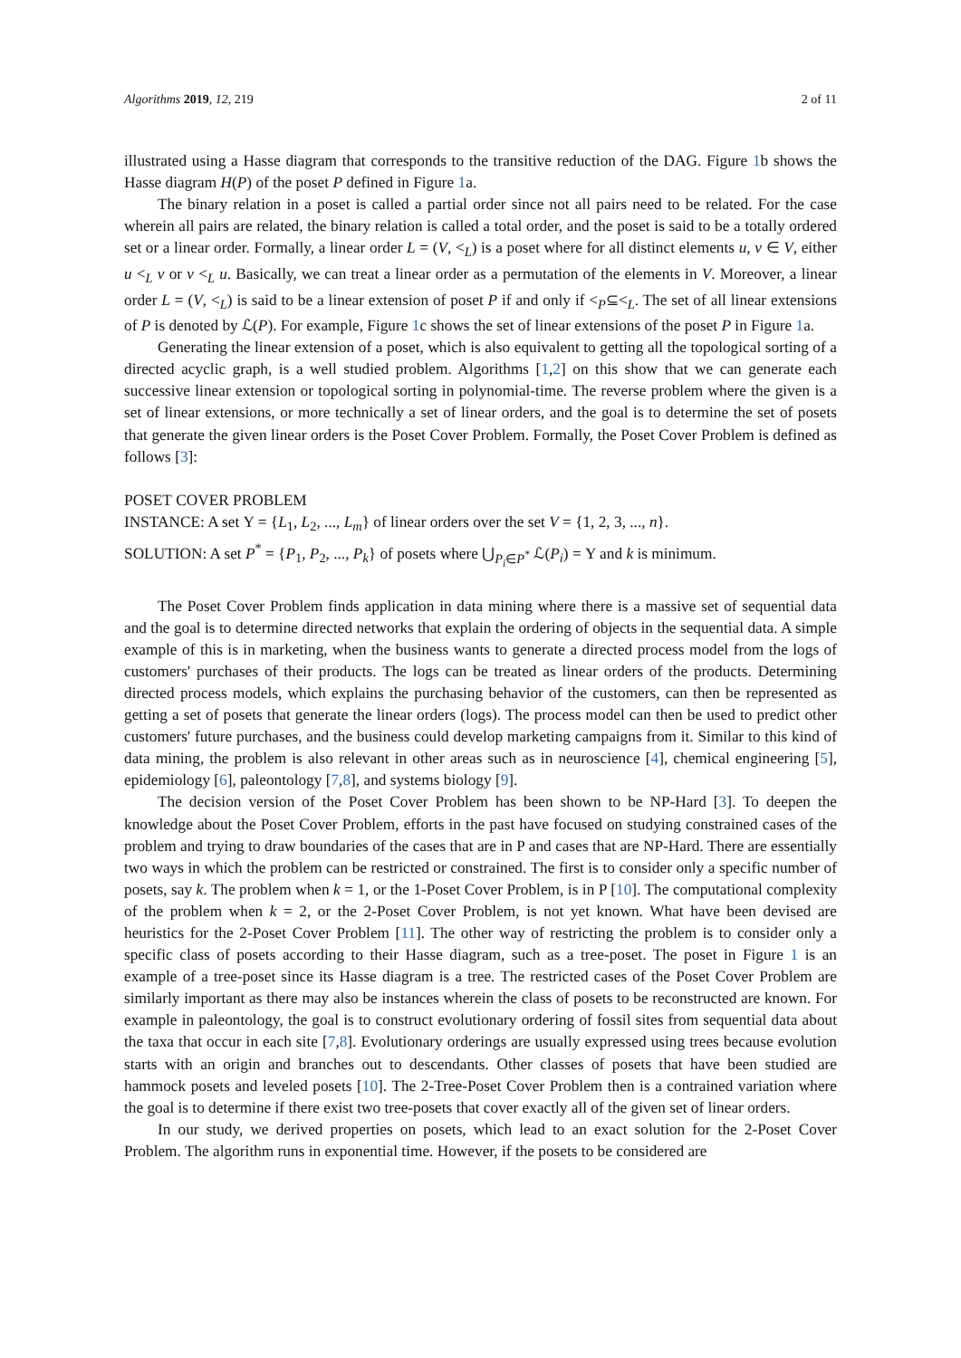Algorithms 2019, 12, 219 2 of 11
illustrated using a Hasse diagram that corresponds to the transitive reduction of the DAG. Figure 1b shows the Hasse diagram H(P) of the poset P defined in Figure 1a.
The binary relation in a poset is called a partial order since not all pairs need to be related. For the case wherein all pairs are related, the binary relation is called a total order, and the poset is said to be a totally ordered set or a linear order. Formally, a linear order L = (V, <<sub>L</sub>) is a poset where for all distinct elements u, v ∈ V, either u <<sub>L</sub> v or v <<sub>L</sub> u. Basically, we can treat a linear order as a permutation of the elements in V. Moreover, a linear order L = (V, <<sub>L</sub>) is said to be a linear extension of poset P if and only if <<sub>P</sub>⊆<<sub>L</sub>. The set of all linear extensions of P is denoted by ℒ(P). For example, Figure 1c shows the set of linear extensions of the poset P in Figure 1a.
Generating the linear extension of a poset, which is also equivalent to getting all the topological sorting of a directed acyclic graph, is a well studied problem. Algorithms [1,2] on this show that we can generate each successive linear extension or topological sorting in polynomial-time. The reverse problem where the given is a set of linear extensions, or more technically a set of linear orders, and the goal is to determine the set of posets that generate the given linear orders is the Poset Cover Problem. Formally, the Poset Cover Problem is defined as follows [3]:
POSET COVER PROBLEM
INSTANCE: A set Υ = {L<sub>1</sub>, L<sub>2</sub>, ..., L<sub>m</sub>} of linear orders over the set V = {1, 2, 3, ..., n}.
SOLUTION: A set P<sup>*</sup> = {P<sub>1</sub>, P<sub>2</sub>, ..., P<sub>k</sub>} of posets where ⋃<sub>P<sub>i</sub>∈P<sup>*</sup></sub> ℒ(P<sub>i</sub>) = Υ and k is minimum.
The Poset Cover Problem finds application in data mining where there is a massive set of sequential data and the goal is to determine directed networks that explain the ordering of objects in the sequential data. A simple example of this is in marketing, when the business wants to generate a directed process model from the logs of customers' purchases of their products. The logs can be treated as linear orders of the products. Determining directed process models, which explains the purchasing behavior of the customers, can then be represented as getting a set of posets that generate the linear orders (logs). The process model can then be used to predict other customers' future purchases, and the business could develop marketing campaigns from it. Similar to this kind of data mining, the problem is also relevant in other areas such as in neuroscience [4], chemical engineering [5], epidemiology [6], paleontology [7,8], and systems biology [9].
The decision version of the Poset Cover Problem has been shown to be NP-Hard [3]. To deepen the knowledge about the Poset Cover Problem, efforts in the past have focused on studying constrained cases of the problem and trying to draw boundaries of the cases that are in P and cases that are NP-Hard. There are essentially two ways in which the problem can be restricted or constrained. The first is to consider only a specific number of posets, say k. The problem when k = 1, or the 1-Poset Cover Problem, is in P [10]. The computational complexity of the problem when k = 2, or the 2-Poset Cover Problem, is not yet known. What have been devised are heuristics for the 2-Poset Cover Problem [11]. The other way of restricting the problem is to consider only a specific class of posets according to their Hasse diagram, such as a tree-poset. The poset in Figure 1 is an example of a tree-poset since its Hasse diagram is a tree. The restricted cases of the Poset Cover Problem are similarly important as there may also be instances wherein the class of posets to be reconstructed are known. For example in paleontology, the goal is to construct evolutionary ordering of fossil sites from sequential data about the taxa that occur in each site [7,8]. Evolutionary orderings are usually expressed using trees because evolution starts with an origin and branches out to descendants. Other classes of posets that have been studied are hammock posets and leveled posets [10]. The 2-Tree-Poset Cover Problem then is a contrained variation where the goal is to determine if there exist two tree-posets that cover exactly all of the given set of linear orders.
In our study, we derived properties on posets, which lead to an exact solution for the 2-Poset Cover Problem. The algorithm runs in exponential time. However, if the posets to be considered are